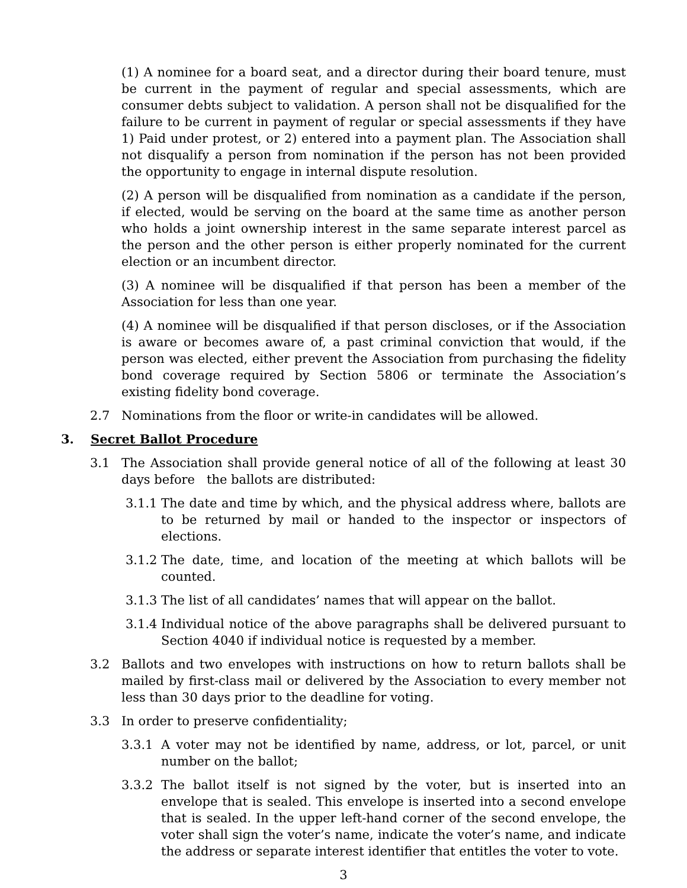(1) A nominee for a board seat, and a director during their board tenure, must be current in the payment of regular and special assessments, which are consumer debts subject to validation. A person shall not be disqualified for the failure to be current in payment of regular or special assessments if they have 1) Paid under protest, or 2) entered into a payment plan. The Association shall not disqualify a person from nomination if the person has not been provided the opportunity to engage in internal dispute resolution.
(2) A person will be disqualified from nomination as a candidate if the person, if elected, would be serving on the board at the same time as another person who holds a joint ownership interest in the same separate interest parcel as the person and the other person is either properly nominated for the current election or an incumbent director.
(3) A nominee will be disqualified if that person has been a member of the Association for less than one year.
(4) A nominee will be disqualified if that person discloses, or if the Association is aware or becomes aware of, a past criminal conviction that would, if the person was elected, either prevent the Association from purchasing the fidelity bond coverage required by Section 5806 or terminate the Association’s existing fidelity bond coverage.
2.7 Nominations from the floor or write-in candidates will be allowed.
3. Secret Ballot Procedure
3.1 The Association shall provide general notice of all of the following at least 30 days before the ballots are distributed:
3.1.1 The date and time by which, and the physical address where, ballots are to be returned by mail or handed to the inspector or inspectors of elections.
3.1.2 The date, time, and location of the meeting at which ballots will be counted.
3.1.3 The list of all candidates’ names that will appear on the ballot.
3.1.4 Individual notice of the above paragraphs shall be delivered pursuant to Section 4040 if individual notice is requested by a member.
3.2 Ballots and two envelopes with instructions on how to return ballots shall be mailed by first-class mail or delivered by the Association to every member not less than 30 days prior to the deadline for voting.
3.3 In order to preserve confidentiality;
3.3.1 A voter may not be identified by name, address, or lot, parcel, or unit number on the ballot;
3.3.2 The ballot itself is not signed by the voter, but is inserted into an envelope that is sealed. This envelope is inserted into a second envelope that is sealed. In the upper left-hand corner of the second envelope, the voter shall sign the voter’s name, indicate the voter’s name, and indicate the address or separate interest identifier that entitles the voter to vote.
3